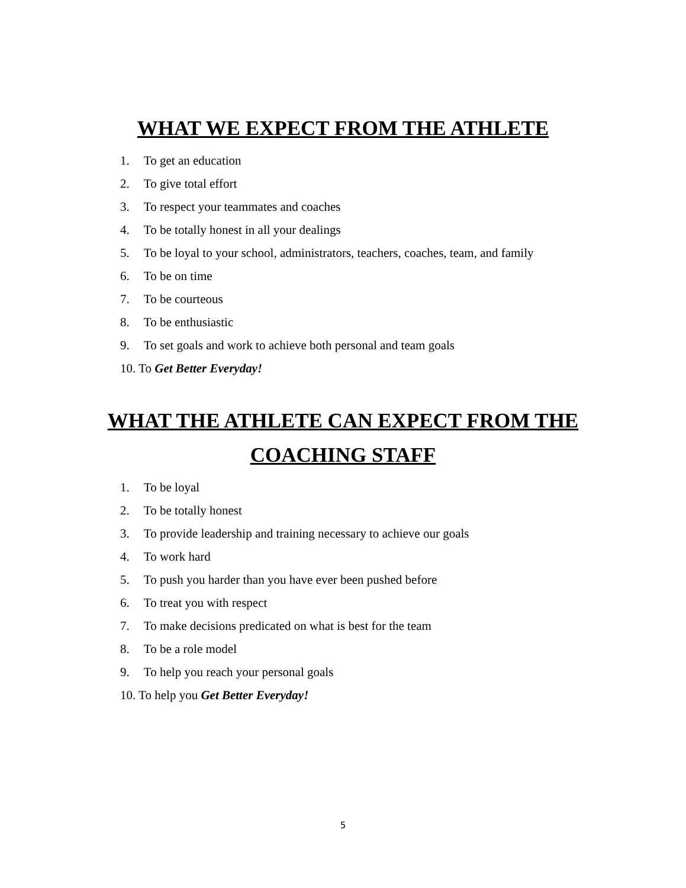WHAT WE EXPECT FROM THE ATHLETE
1. To get an education
2. To give total effort
3. To respect your teammates and coaches
4. To be totally honest in all your dealings
5. To be loyal to your school, administrators, teachers, coaches, team, and family
6. To be on time
7. To be courteous
8. To be enthusiastic
9. To set goals and work to achieve both personal and team goals
10. To Get Better Everyday!
WHAT THE ATHLETE CAN EXPECT FROM THE COACHING STAFF
1. To be loyal
2. To be totally honest
3. To provide leadership and training necessary to achieve our goals
4. To work hard
5. To push you harder than you have ever been pushed before
6. To treat you with respect
7. To make decisions predicated on what is best for the team
8. To be a role model
9. To help you reach your personal goals
10. To help you Get Better Everyday!
5